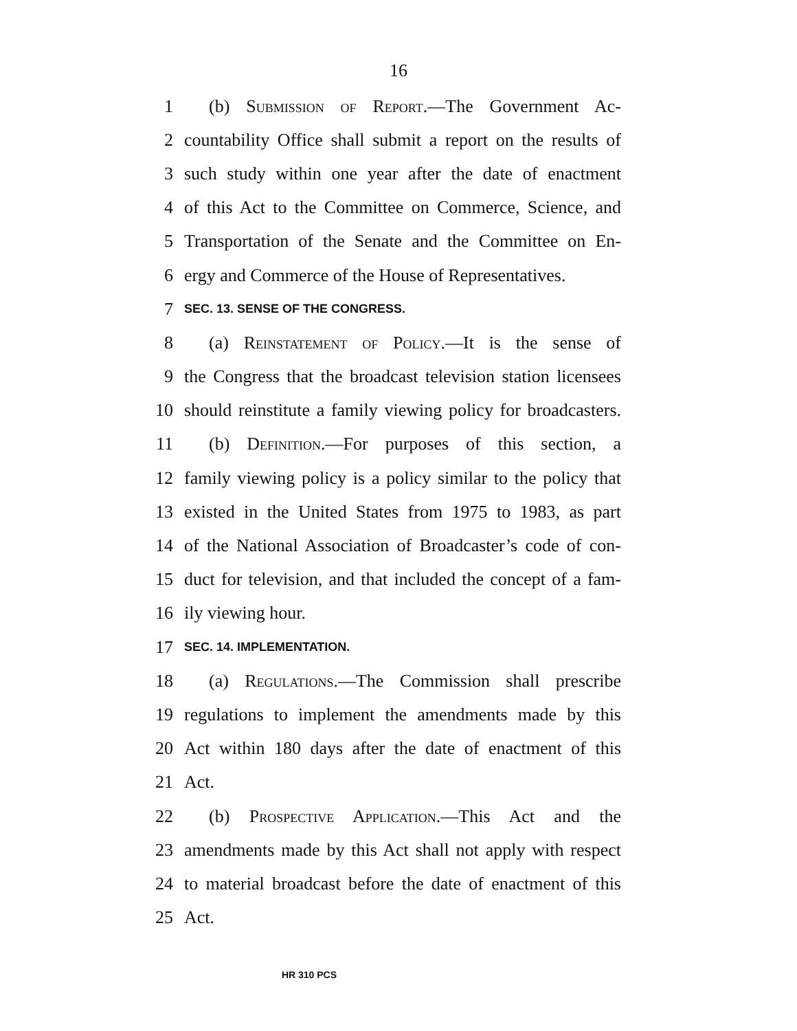16
1 (b) Submission of Report.—The Government Ac-
2 countability Office shall submit a report on the results of
3 such study within one year after the date of enactment
4 of this Act to the Committee on Commerce, Science, and
5 Transportation of the Senate and the Committee on En-
6 ergy and Commerce of the House of Representatives.
7 SEC. 13. SENSE OF THE CONGRESS.
8 (a) Reinstatement of Policy.—It is the sense of
9 the Congress that the broadcast television station licensees
10 should reinstitute a family viewing policy for broadcasters.
11 (b) Definition.—For purposes of this section, a
12 family viewing policy is a policy similar to the policy that
13 existed in the United States from 1975 to 1983, as part
14 of the National Association of Broadcaster’s code of con-
15 duct for television, and that included the concept of a fam-
16 ily viewing hour.
17 SEC. 14. IMPLEMENTATION.
18 (a) Regulations.—The Commission shall prescribe
19 regulations to implement the amendments made by this
20 Act within 180 days after the date of enactment of this
21 Act.
22 (b) Prospective Application.—This Act and the
23 amendments made by this Act shall not apply with respect
24 to material broadcast before the date of enactment of this
25 Act.
HR 310 PCS